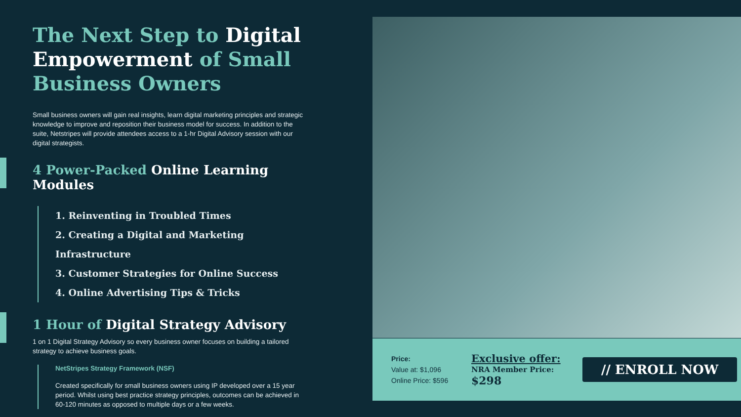The Next Step to Digital Empowerment of Small Business Owners
Small business owners will gain real insights, learn digital marketing principles and strategic knowledge to improve and reposition their business model for success. In addition to the suite, Netstripes will provide attendees access to a 1-hr Digital Advisory session with our digital strategists.
4 Power-Packed Online Learning Modules
1. Reinventing in Troubled Times
2. Creating a Digital and Marketing Infrastructure
3. Customer Strategies for Online Success
4. Online Advertising Tips & Tricks
1 Hour of Digital Strategy Advisory
1 on 1 Digital Strategy Advisory so every business owner focuses on building a tailored strategy to achieve business goals.
NetStripes Strategy Framework (NSF)
Created specifically for small business owners using IP developed over a 15 year period. Whilst using best practice strategy principles, outcomes can be achieved in 60-120 minutes as opposed to multiple days or a few weeks.
Price:
Value at: $1,096
Online Price: $596
Exclusive offer:
NRA Member Price:
$298
// ENROLL NOW